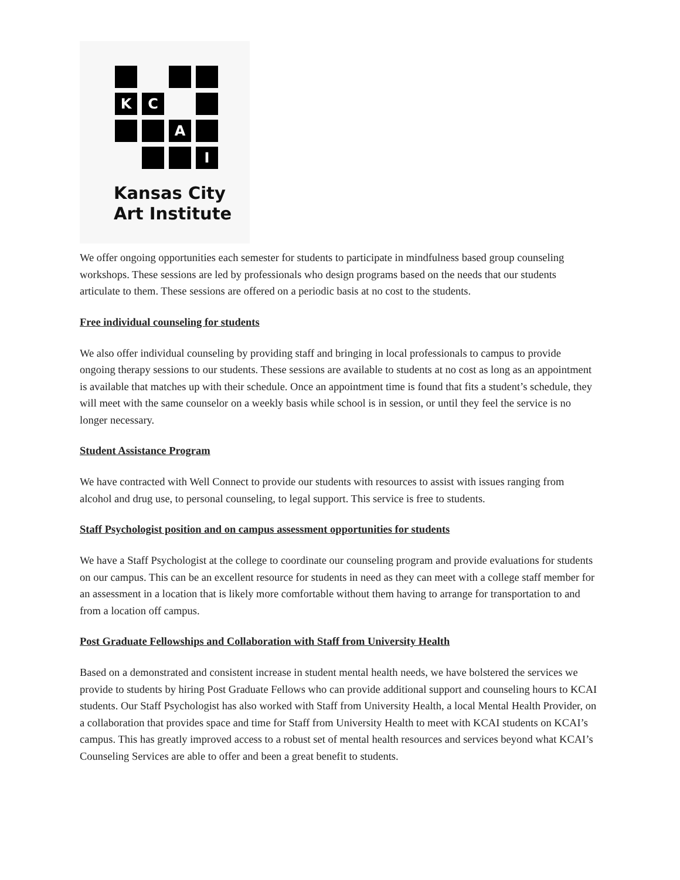K
C
A
I
Kansas City
Art Institute
We offer ongoing opportunities each semester for students to participate in mindfulness based group counseling workshops. These sessions are led by professionals who design programs based on the needs that our students articulate to them. These sessions are offered on a periodic basis at no cost to the students.
Free individual counseling for students
We also offer individual counseling by providing staff and bringing in local professionals to campus to provide ongoing therapy sessions to our students. These sessions are available to students at no cost as long as an appointment is available that matches up with their schedule. Once an appointment time is found that fits a student’s schedule, they will meet with the same counselor on a weekly basis while school is in session, or until they feel the service is no longer necessary.
Student Assistance Program
We have contracted with Well Connect to provide our students with resources to assist with issues ranging from alcohol and drug use, to personal counseling, to legal support. This service is free to students.
Staff Psychologist position and on campus assessment opportunities for students
We have a Staff Psychologist at the college to coordinate our counseling program and provide evaluations for students on our campus. This can be an excellent resource for students in need as they can meet with a college staff member for an assessment in a location that is likely more comfortable without them having to arrange for transportation to and from a location off campus.
Post Graduate Fellowships and Collaboration with Staff from University Health
Based on a demonstrated and consistent increase in student mental health needs, we have bolstered the services we provide to students by hiring Post Graduate Fellows who can provide additional support and counseling hours to KCAI students. Our Staff Psychologist has also worked with Staff from University Health, a local Mental Health Provider, on a collaboration that provides space and time for Staff from University Health to meet with KCAI students on KCAI’s campus. This has greatly improved access to a robust set of mental health resources and services beyond what KCAI’s Counseling Services are able to offer and been a great benefit to students.